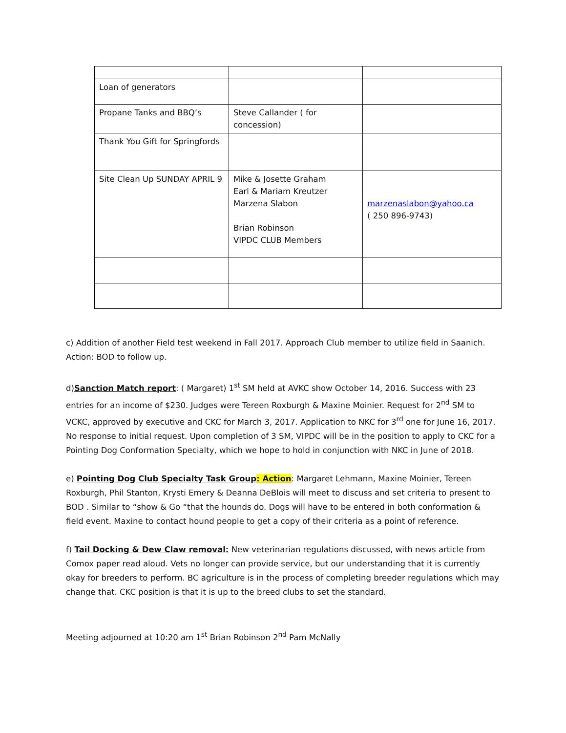| Loan of generators | | |
| Propane Tanks and BBQ’s | Steve Callander ( for concession) | |
| Thank You Gift for Springfords | | |
| Site Clean Up SUNDAY APRIL 9 | Mike & Josette Graham Earl & Mariam Kreutzer Marzena Slabon Brian Robinson VIPDC CLUB Members | marzenaslabon@yahoo.ca ( 250 896-9743) |
c) Addition of another Field test weekend in Fall 2017. Approach Club member to utilize field in Saanich. Action: BOD to follow up.
d)Sanction Match report: ( Margaret) 1<sup>st</sup> SM held at AVKC show October 14, 2016. Success with 23 entries for an income of $230. Judges were Tereen Roxburgh & Maxine Moinier. Request for 2<sup>nd</sup> SM to VCKC, approved by executive and CKC for March 3, 2017. Application to NKC for 3<sup>rd</sup> one for June 16, 2017. No response to initial request. Upon completion of 3 SM, VIPDC will be in the position to apply to CKC for a Pointing Dog Conformation Specialty, which we hope to hold in conjunction with NKC in June of 2018.
e) Pointing Dog Club Specialty Task Group: Action: Margaret Lehmann, Maxine Moinier, Tereen Roxburgh, Phil Stanton, Krysti Emery & Deanna DeBlois will meet to discuss and set criteria to present to BOD . Similar to “show & Go “that the hounds do. Dogs will have to be entered in both conformation & field event. Maxine to contact hound people to get a copy of their criteria as a point of reference.
f) Tail Docking & Dew Claw removal: New veterinarian regulations discussed, with news article from Comox paper read aloud. Vets no longer can provide service, but our understanding that it is currently okay for breeders to perform. BC agriculture is in the process of completing breeder regulations which may change that. CKC position is that it is up to the breed clubs to set the standard.
Meeting adjourned at 10:20 am 1<sup>st</sup> Brian Robinson 2<sup>nd</sup> Pam McNally